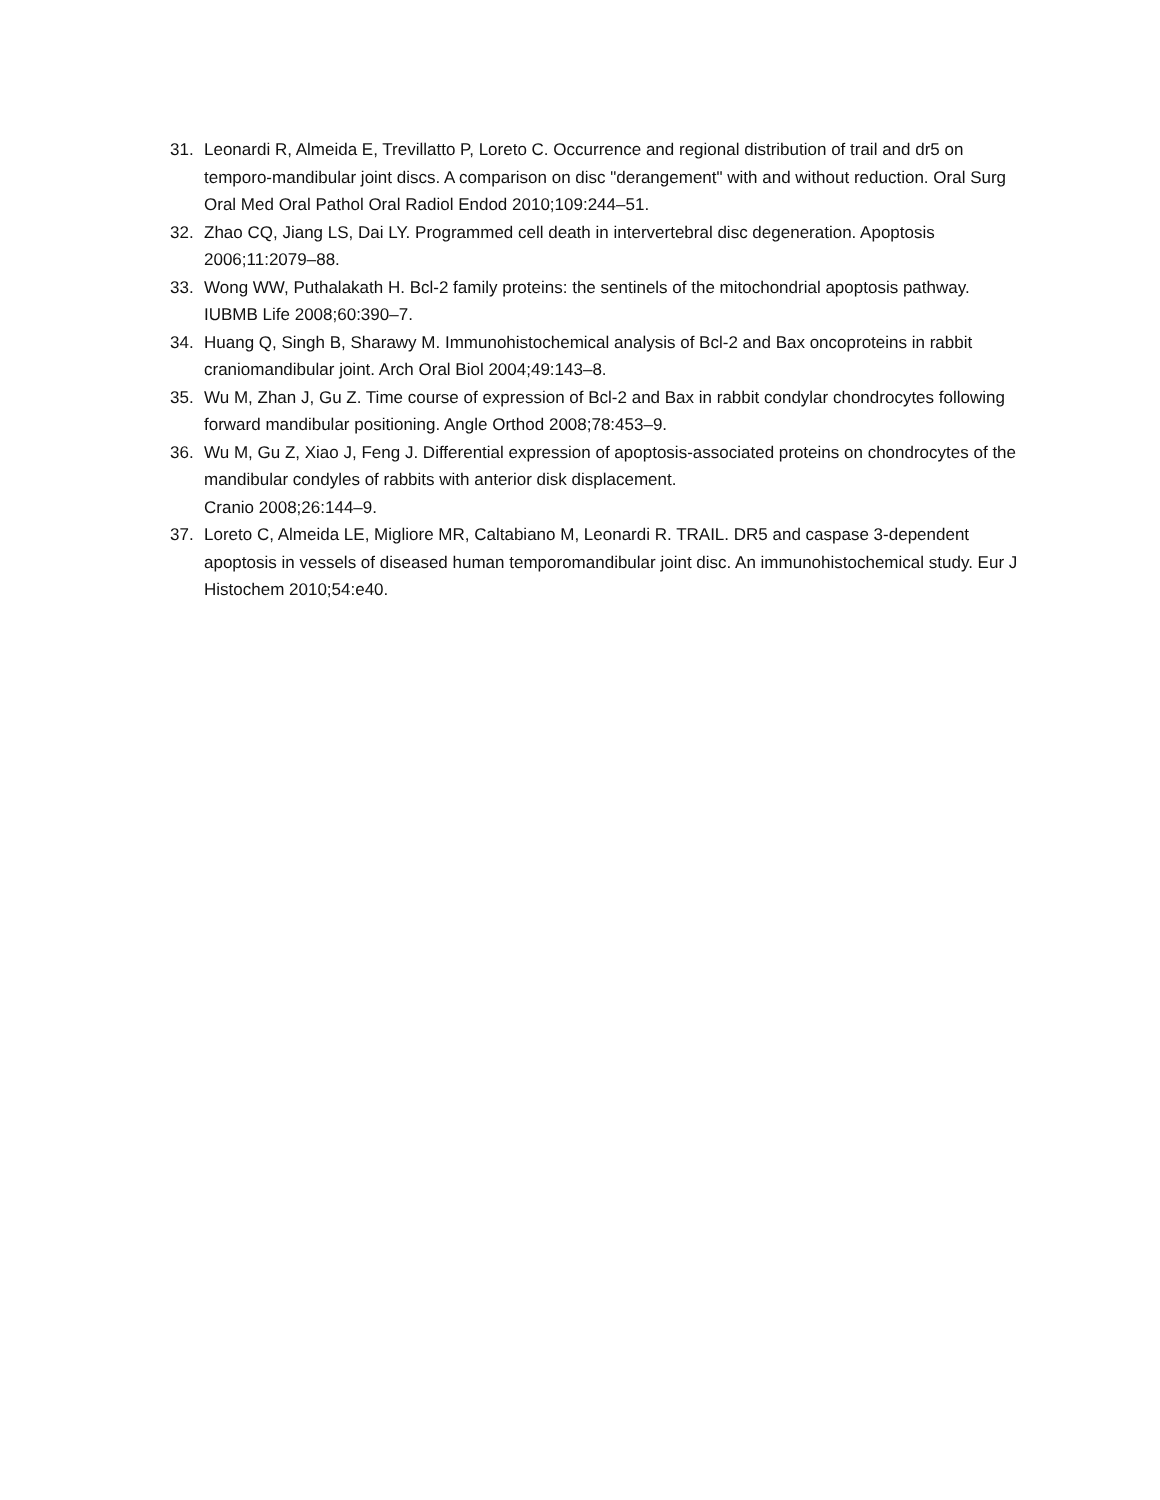31. Leonardi R, Almeida E, Trevillatto P, Loreto C. Occurrence and regional distribution of trail and dr5 on temporo-mandibular joint discs. A comparison on disc "derangement" with and without reduction. Oral Surg Oral Med Oral Pathol Oral Radiol Endod 2010;109:244–51.
32. Zhao CQ, Jiang LS, Dai LY. Programmed cell death in intervertebral disc degeneration. Apoptosis 2006;11:2079–88.
33. Wong WW, Puthalakath H. Bcl-2 family proteins: the sentinels of the mitochondrial apoptosis pathway. IUBMB Life 2008;60:390–7.
34. Huang Q, Singh B, Sharawy M. Immunohistochemical analysis of Bcl-2 and Bax oncoproteins in rabbit craniomandibular joint. Arch Oral Biol 2004;49:143–8.
35. Wu M, Zhan J, Gu Z. Time course of expression of Bcl-2 and Bax in rabbit condylar chondrocytes following forward mandibular positioning. Angle Orthod 2008;78:453–9.
36. Wu M, Gu Z, Xiao J, Feng J. Differential expression of apoptosis-associated proteins on chondrocytes of the mandibular condyles of rabbits with anterior disk displacement.
Cranio 2008;26:144–9.
37. Loreto C, Almeida LE, Migliore MR, Caltabiano M, Leonardi R. TRAIL. DR5 and caspase 3-dependent apoptosis in vessels of diseased human temporomandibular joint disc. An immunohistochemical study. Eur J Histochem 2010;54:e40.